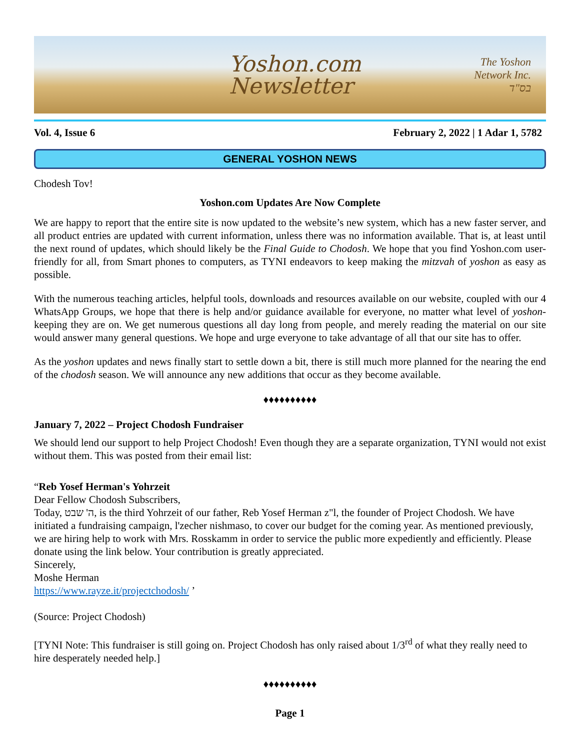Yoshon.com
Newsletter
The Yoshon
Network Inc.
בס"ד
Vol. 4, Issue 6 February 2, 2022 | 1 Adar 1, 5782
GENERAL YOSHON NEWS
Chodesh Tov!
Yoshon.com Updates Are Now Complete
We are happy to report that the entire site is now updated to the website’s new system, which has a new faster server, and all product entries are updated with current information, unless there was no information available. That is, at least until the next round of updates, which should likely be the Final Guide to Chodosh. We hope that you find Yoshon.com user-friendly for all, from Smart phones to computers, as TYNI endeavors to keep making the mitzvah of yoshon as easy as possible.
With the numerous teaching articles, helpful tools, downloads and resources available on our website, coupled with our 4 WhatsApp Groups, we hope that there is help and/or guidance available for everyone, no matter what level of yoshon-keeping they are on. We get numerous questions all day long from people, and merely reading the material on our site would answer many general questions. We hope and urge everyone to take advantage of all that our site has to offer.
As the yoshon updates and news finally start to settle down a bit, there is still much more planned for the nearing the end of the chodosh season. We will announce any new additions that occur as they become available.
♦♦♦♦♦♦♦♦♦♦
January 7, 2022 – Project Chodosh Fundraiser
We should lend our support to help Project Chodosh! Even though they are a separate organization, TYNI would not exist without them. This was posted from their email list:
“Reb Yosef Herman's Yohrzeit
Dear Fellow Chodosh Subscribers,
Today, ה' שבט, is the third Yohrzeit of our father, Reb Yosef Herman z"l, the founder of Project Chodosh. We have initiated a fundraising campaign, l'zecher nishmaso, to cover our budget for the coming year. As mentioned previously, we are hiring help to work with Mrs. Rosskamm in order to service the public more expediently and efficiently. Please donate using the link below. Your contribution is greatly appreciated.
Sincerely,
Moshe Herman
https://www.rayze.it/projectchodosh/ ’
(Source: Project Chodosh)
[TYNI Note: This fundraiser is still going on. Project Chodosh has only raised about 1/3<sup>rd</sup> of what they really need to hire desperately needed help.]
♦♦♦♦♦♦♦♦♦♦
Page 1